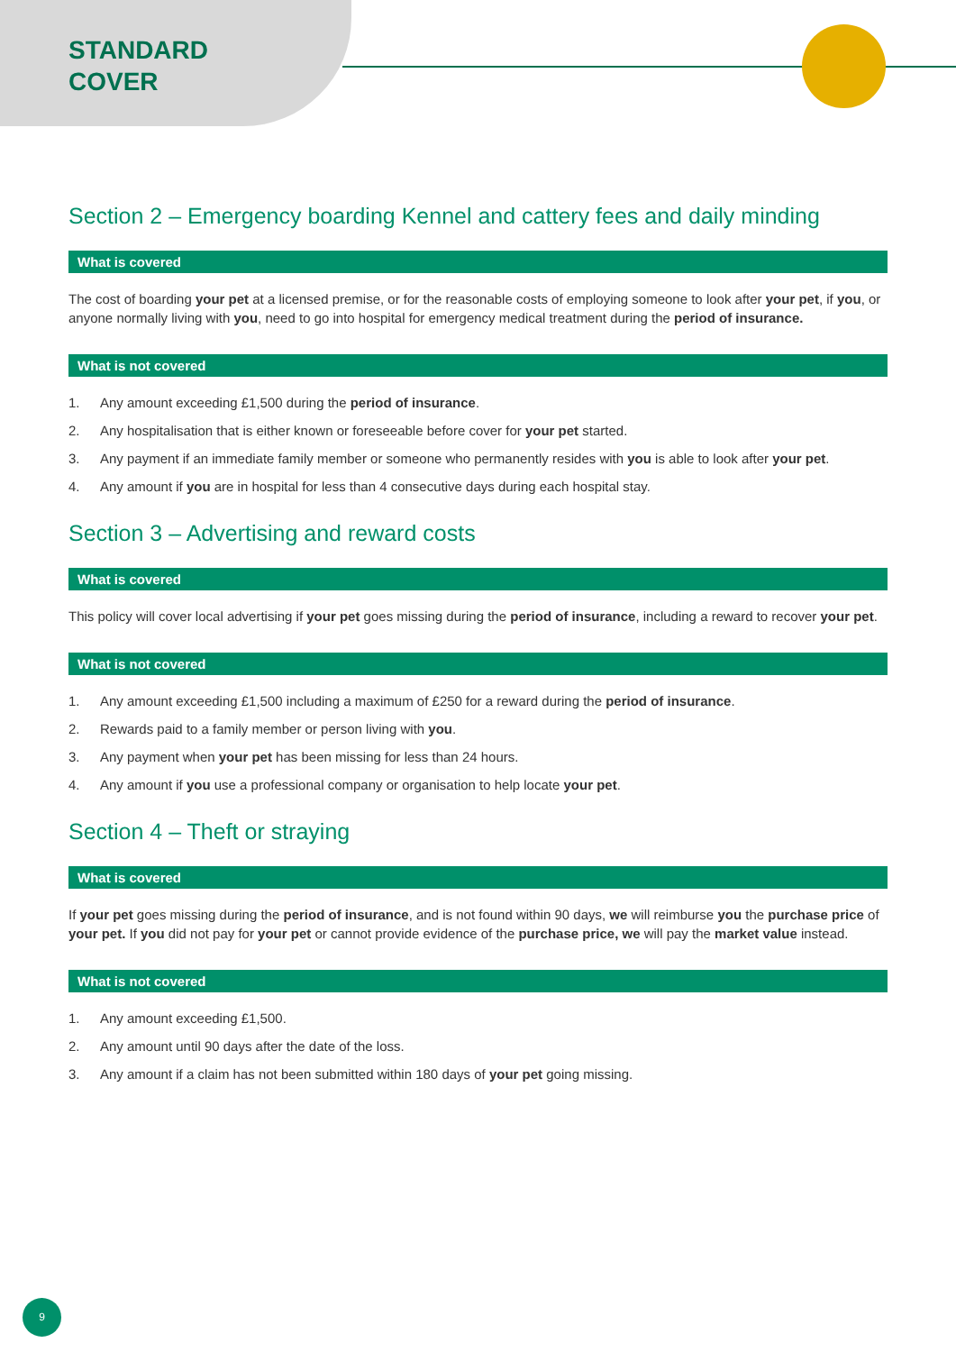STANDARD
COVER
Section 2 – Emergency boarding Kennel and cattery fees and daily minding
What is covered
The cost of boarding your pet at a licensed premise, or for the reasonable costs of employing someone to look after your pet, if you, or anyone normally living with you, need to go into hospital for emergency medical treatment during the period of insurance.
What is not covered
1. Any amount exceeding £1,500 during the period of insurance.
2. Any hospitalisation that is either known or foreseeable before cover for your pet started.
3. Any payment if an immediate family member or someone who permanently resides with you is able to look after your pet.
4. Any amount if you are in hospital for less than 4 consecutive days during each hospital stay.
Section 3 – Advertising and reward costs
What is covered
This policy will cover local advertising if your pet goes missing during the period of insurance, including a reward to recover your pet.
What is not covered
1. Any amount exceeding £1,500 including a maximum of £250 for a reward during the period of insurance.
2. Rewards paid to a family member or person living with you.
3. Any payment when your pet has been missing for less than 24 hours.
4. Any amount if you use a professional company or organisation to help locate your pet.
Section 4 – Theft or straying
What is covered
If your pet goes missing during the period of insurance, and is not found within 90 days, we will reimburse you the purchase price of your pet. If you did not pay for your pet or cannot provide evidence of the purchase price, we will pay the market value instead.
What is not covered
1. Any amount exceeding £1,500.
2. Any amount until 90 days after the date of the loss.
3. Any amount if a claim has not been submitted within 180 days of your pet going missing.
9